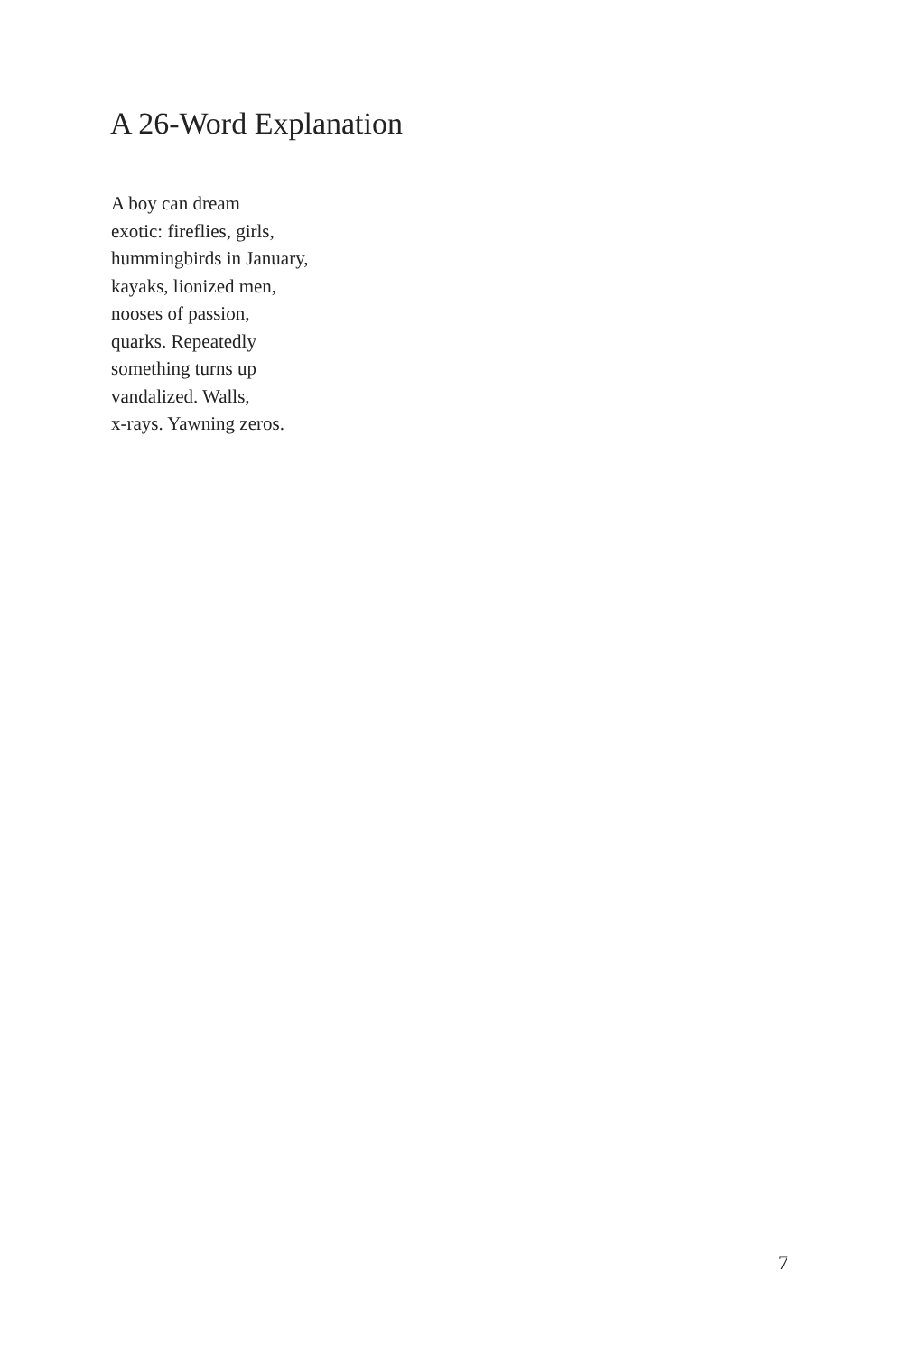A 26-Word Explanation
A boy can dream
exotic: fireflies, girls,
hummingbirds in January,
kayaks, lionized men,
nooses of passion,
quarks. Repeatedly
something turns up
vandalized. Walls,
x-rays. Yawning zeros.
7